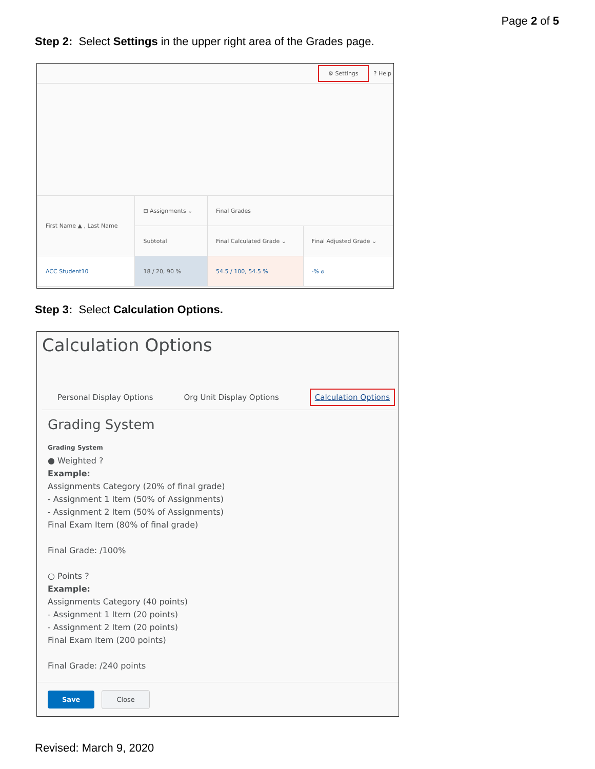Page 2 of 5
Step 2: Select Settings in the upper right area of the Grades page.
⚙ Settings? Help
| First Name ▲ , Last Name | ⊟ Assignments ⌄ | Final Grades | |
| | Subtotal | Final Calculated Grade ⌄ | Final Adjusted Grade ⌄ |
| ACC Student10 | 18 / 20, 90 % | 54.5 / 100, 54.5 % | -% ⌀ |
Step 3: Select Calculation Options.
Calculation Options
Personal Display Options Org Unit Display Options Calculation Options
Grading System
Grading System
● Weighted ?
Example:
Assignments Category (20% of final grade)
- Assignment 1 Item (50% of Assignments)
- Assignment 2 Item (50% of Assignments)
Final Exam Item (80% of final grade)
Final Grade: /100%
○ Points ?
Example:
Assignments Category (40 points)
- Assignment 1 Item (20 points)
- Assignment 2 Item (20 points)
Final Exam Item (200 points)
Final Grade: /240 points
Save Close
Revised: March 9, 2020